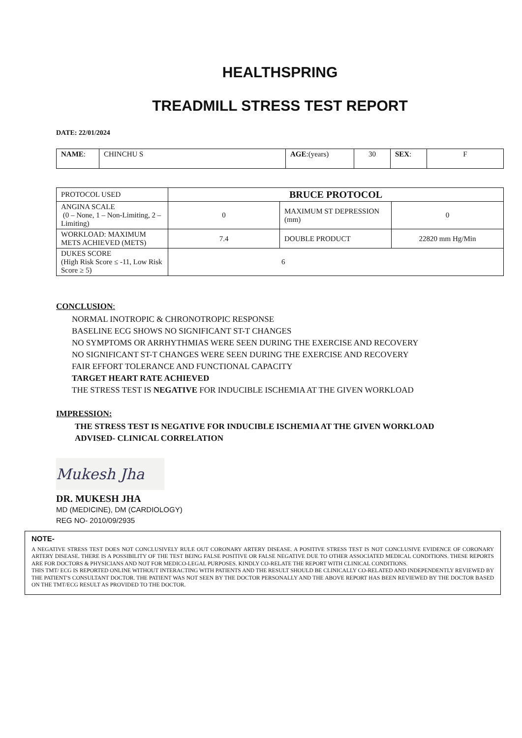HEALTHSPRING
TREADMILL STRESS TEST REPORT
DATE: 22/01/2024
| NAME : | CHINCHU S | AGE :(years) | 30 | SEX : | F |
| PROTOCOL USED | BRUCE PROTOCOL | | |
| ANGINA SCALE (0 – None, 1 – Non-Limiting, 2 – Limiting) | 0 | MAXIMUM ST DEPRESSION (mm) | 0 |
| WORKLOAD: MAXIMUM METS ACHIEVED (METS) | 7.4 | DOUBLE PRODUCT | 22820 mm Hg/Min |
| DUKES SCORE (High Risk Score ≤ -11, Low Risk Score ≥ 5) | 6 | | |
CONCLUSION:
NORMAL INOTROPIC & CHRONOTROPIC RESPONSE
BASELINE ECG SHOWS NO SIGNIFICANT ST-T CHANGES
NO SYMPTOMS OR ARRHYTHMIAS WERE SEEN DURING THE EXERCISE AND RECOVERY
NO SIGNIFICANT ST-T CHANGES WERE SEEN DURING THE EXERCISE AND RECOVERY
FAIR EFFORT TOLERANCE AND FUNCTIONAL CAPACITY
TARGET HEART RATE ACHIEVED
THE STRESS TEST IS NEGATIVE FOR INDUCIBLE ISCHEMIA AT THE GIVEN WORKLOAD
IMPRESSION:
THE STRESS TEST IS NEGATIVE FOR INDUCIBLE ISCHEMIA AT THE GIVEN WORKLOAD
ADVISED- CLINICAL CORRELATION
Mukesh Jha
DR. MUKESH JHA
MD (MEDICINE), DM (CARDIOLOGY)
REG NO- 2010/09/2935
NOTE-
A NEGATIVE STRESS TEST DOES NOT CONCLUSIVELY RULE OUT CORONARY ARTERY DISEASE. A POSITIVE STRESS TEST IS NOT CONCLUSIVE EVIDENCE OF CORONARY ARTERY DISEASE. THERE IS A POSSIBILITY OF THE TEST BEING FALSE POSITIVE OR FALSE NEGATIVE DUE TO OTHER ASSOCIATED MEDICAL CONDITIONS. THESE REPORTS ARE FOR DOCTORS & PHYSICIANS AND NOT FOR MEDICO-LEGAL PURPOSES. KINDLY CO-RELATE THE REPORT WITH CLINICAL CONDITIONS.
THIS TMT/ ECG IS REPORTED ONLINE WITHOUT INTERACTING WITH PATIENTS AND THE RESULT SHOULD BE CLINICALLY CO-RELATED AND INDEPENDENTLY REVIEWED BY THE PATIENT'S CONSULTANT DOCTOR. THE PATIENT WAS NOT SEEN BY THE DOCTOR PERSONALLY AND THE ABOVE REPORT HAS BEEN REVIEWED BY THE DOCTOR BASED ON THE TMT/ECG RESULT AS PROVIDED TO THE DOCTOR.